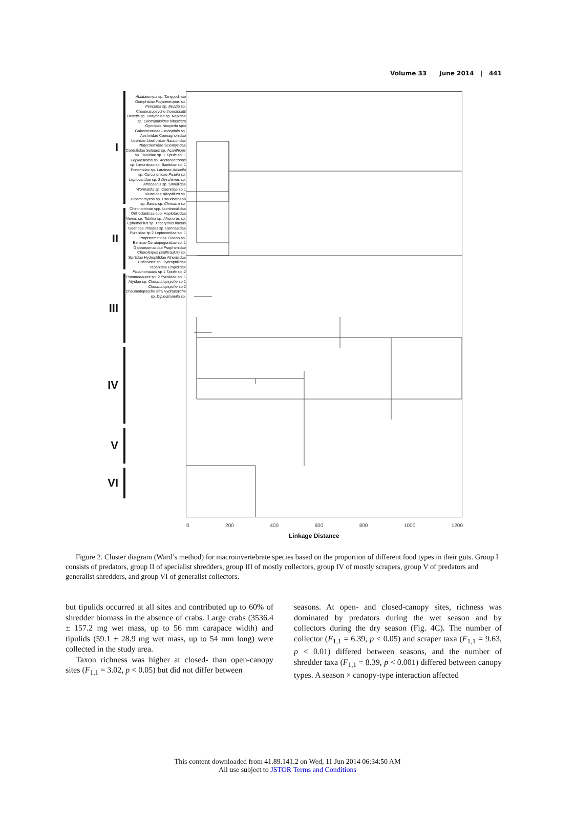Volume 33 June 2014 | 441
I
II
III
IV
V
VI
Ablabesmyia sp. Tanypodinae Gomphidae Polycentropus sp. Pericoma sp. Bezzia sp. Cheumatopsyche thomassetti Oecetis sp. Dasyhalea sp. Nepidae sp. Centroptiloides bifasciata Gyrinidae Neoperla spio Galastocoridae Limnophila sp. Aeshnidae Coenagrionidae Lestidae Libellulidae Naucoridae Platycnemidae Sciomyzidae Corduliidae Setodes sp. Acanthiops sp. Tipulidae sp. 1 Tipula sp. 1 Lepidostoma sp. Anisocentropus sp. Limoniinae sp. Baetidae sp. 1 Ecnomidae sp. Larainae Adicella sp. Curculionidae Pisulia sp. Leptoceridae sp. 2 Dyschimus sp. Afrocaenis sp. Simuliidae Wormaldia sp. Caenidae sp 1 Muscidae Afroptilum sp. Dicercomyzon sp. Pseudocloeon sp. Baetis sp. Chimarra sp. Chironominae spp. Lumbriculidae Orthocladinae spp. Haplotaxidae Nereis sp. Tubifex sp. Afronurus sp. Ephemerilus sp. Tricorythus tinctus Goeridae Tinodes sp. Lymnaeidae Pyralidae sp 2 Leptoceridae sp. 1 Propistomatidae Cloeon sp. Elminae Ceratopogonidae sp. 1 Glossosomatidae Psephenidae Choroterpes (Euthraulus) sp. Scirtidae Hydroptilidae Athericidae Culicoides sp. Hydrophilidae Tabanidae Empididae Potamonautes sp 1 Tipula sp. 2 Potamonautes sp. 2 Pyralidae sp. 1 Atyidae sp. Cheumatopsyche sp 1 Cheumatopsyche sp 2 Cheumatopsyche afra Hydropsyche sp. Diplectronella sp.
0 200 400 600 800 1000 1200
Linkage Distance
Figure 2. Cluster diagram (Ward’s method) for macroinvertebrate species based on the proportion of different food types in their guts. Group I consists of predators, group II of specialist shredders, group III of mostly collectors, group IV of mostly scrapers, group V of predators and generalist shredders, and group VI of generalist collectors.
but tipulids occurred at all sites and contributed up to 60% of shredder biomass in the absence of crabs. Large crabs (3536.4 ± 157.2 mg wet mass, up to 56 mm carapace width) and tipulids (59.1 ± 28.9 mg wet mass, up to 54 mm long) were collected in the study area.
Taxon richness was higher at closed- than open-canopy sites (F<sub>1,1</sub> = 3.02, p < 0.05) but did not differ between
seasons. At open- and closed-canopy sites, richness was dominated by predators during the wet season and by collectors during the dry season (Fig. 4C). The number of collector (F<sub>1,1</sub> = 6.39, p < 0.05) and scraper taxa (F<sub>1,1</sub> = 9.63, p < 0.01) differed between seasons, and the number of shredder taxa (F<sub>1,1</sub> = 8.39, p < 0.001) differed between canopy types. A season × canopy-type interaction affected
This content downloaded from 41.89.141.2 on Wed, 11 Jun 2014 06:34:50 AM
All use subject to JSTOR Terms and Conditions